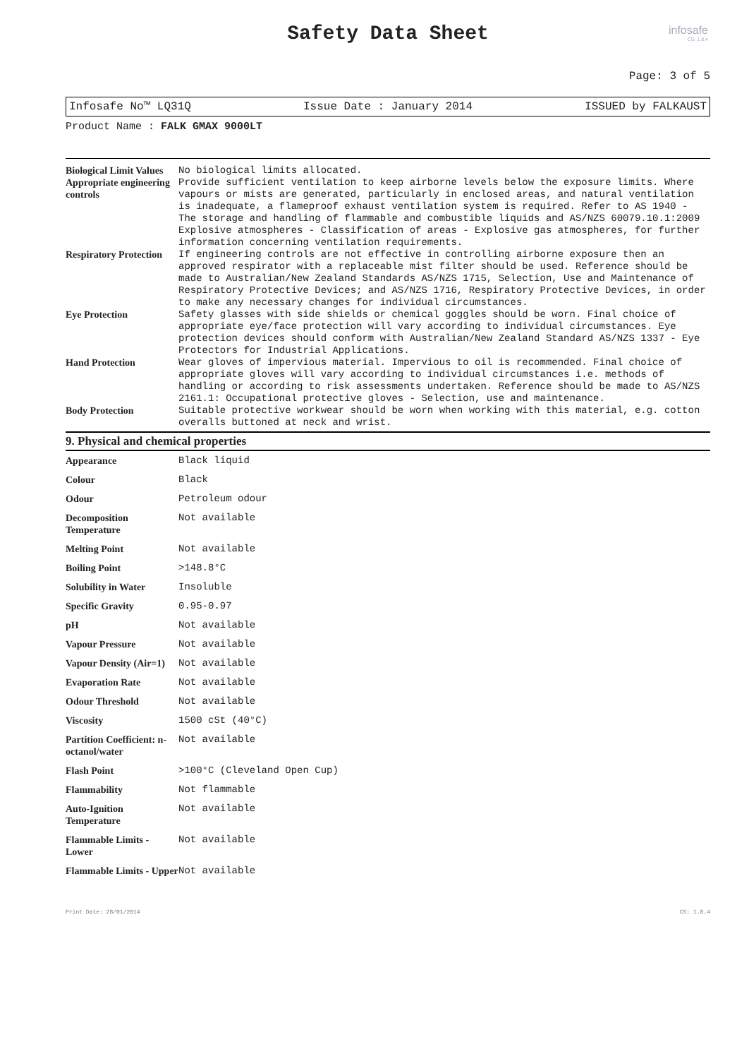Safety Data Sheet
infosafe
CS: 1.8.4
Page: 3 of 5
Infosafe No™ LQ31Q Issue Date : January 2014 ISSUED by FALKAUST
Product Name : FALK GMAX 9000LT
| Biological Limit Values | No biological limits allocated. |
| Appropriate engineering controls | Provide sufficient ventilation to keep airborne levels below the exposure limits. Where vapours or mists are generated, particularly in enclosed areas, and natural ventilation is inadequate, a flameproof exhaust ventilation system is required. Refer to AS 1940 - The storage and handling of flammable and combustible liquids and AS/NZS 60079.10.1:2009 Explosive atmospheres - Classification of areas - Explosive gas atmospheres, for further information concerning ventilation requirements. |
| Respiratory Protection | If engineering controls are not effective in controlling airborne exposure then an approved respirator with a replaceable mist filter should be used. Reference should be made to Australian/New Zealand Standards AS/NZS 1715, Selection, Use and Maintenance of Respiratory Protective Devices; and AS/NZS 1716, Respiratory Protective Devices, in order to make any necessary changes for individual circumstances. |
| Eye Protection | Safety glasses with side shields or chemical goggles should be worn. Final choice of appropriate eye/face protection will vary according to individual circumstances. Eye protection devices should conform with Australian/New Zealand Standard AS/NZS 1337 - Eye Protectors for Industrial Applications. |
| Hand Protection | Wear gloves of impervious material. Impervious to oil is recommended. Final choice of appropriate gloves will vary according to individual circumstances i.e. methods of handling or according to risk assessments undertaken. Reference should be made to AS/NZS 2161.1: Occupational protective gloves - Selection, use and maintenance. |
| Body Protection | Suitable protective workwear should be worn when working with this material, e.g. cotton overalls buttoned at neck and wrist. |
9. Physical and chemical properties
| Appearance | Black liquid |
| Colour | Black |
| Odour | Petroleum odour |
| Decomposition Temperature | Not available |
| Melting Point | Not available |
| Boiling Point | >148.8°C |
| Solubility in Water | Insoluble |
| Specific Gravity | 0.95-0.97 |
| pH | Not available |
| Vapour Pressure | Not available |
| Vapour Density (Air=1) | Not available |
| Evaporation Rate | Not available |
| Odour Threshold | Not available |
| Viscosity | 1500 cSt (40°C) |
| Partition Coefficient: n-octanol/water | Not available |
| Flash Point | >100°C (Cleveland Open Cup) |
| Flammability | Not flammable |
| Auto-Ignition Temperature | Not available |
| Flammable Limits - Lower | Not available |
| Flammable Limits - Upper | Not available |
Print Date: 28/01/2014 CS: 1.8.4